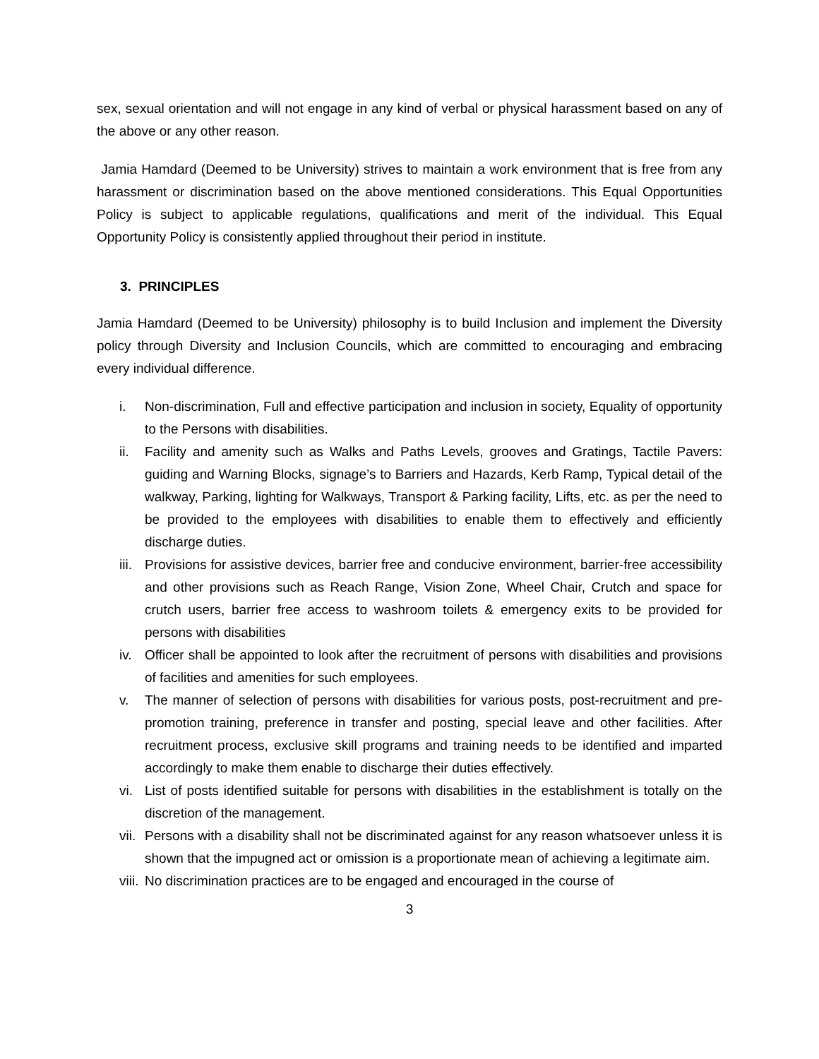sex, sexual orientation and will not engage in any kind of verbal or physical harassment based on any of the above or any other reason.
Jamia Hamdard (Deemed to be University) strives to maintain a work environment that is free from any harassment or discrimination based on the above mentioned considerations. This Equal Opportunities Policy is subject to applicable regulations, qualifications and merit of the individual. This Equal Opportunity Policy is consistently applied throughout their period in institute.
3. PRINCIPLES
Jamia Hamdard (Deemed to be University) philosophy is to build Inclusion and implement the Diversity policy through Diversity and Inclusion Councils, which are committed to encouraging and embracing every individual difference.
i. Non-discrimination, Full and effective participation and inclusion in society, Equality of opportunity to the Persons with disabilities.
ii. Facility and amenity such as Walks and Paths Levels, grooves and Gratings, Tactile Pavers: guiding and Warning Blocks, signage’s to Barriers and Hazards, Kerb Ramp, Typical detail of the walkway, Parking, lighting for Walkways, Transport & Parking facility, Lifts, etc. as per the need to be provided to the employees with disabilities to enable them to effectively and efficiently discharge duties.
iii. Provisions for assistive devices, barrier free and conducive environment, barrier-free accessibility and other provisions such as Reach Range, Vision Zone, Wheel Chair, Crutch and space for crutch users, barrier free access to washroom toilets & emergency exits to be provided for persons with disabilities
iv. Officer shall be appointed to look after the recruitment of persons with disabilities and provisions of facilities and amenities for such employees.
v. The manner of selection of persons with disabilities for various posts, post-recruitment and pre-promotion training, preference in transfer and posting, special leave and other facilities. After recruitment process, exclusive skill programs and training needs to be identified and imparted accordingly to make them enable to discharge their duties effectively.
vi. List of posts identified suitable for persons with disabilities in the establishment is totally on the discretion of the management.
vii. Persons with a disability shall not be discriminated against for any reason whatsoever unless it is shown that the impugned act or omission is a proportionate mean of achieving a legitimate aim.
viii. No discrimination practices are to be engaged and encouraged in the course of
3